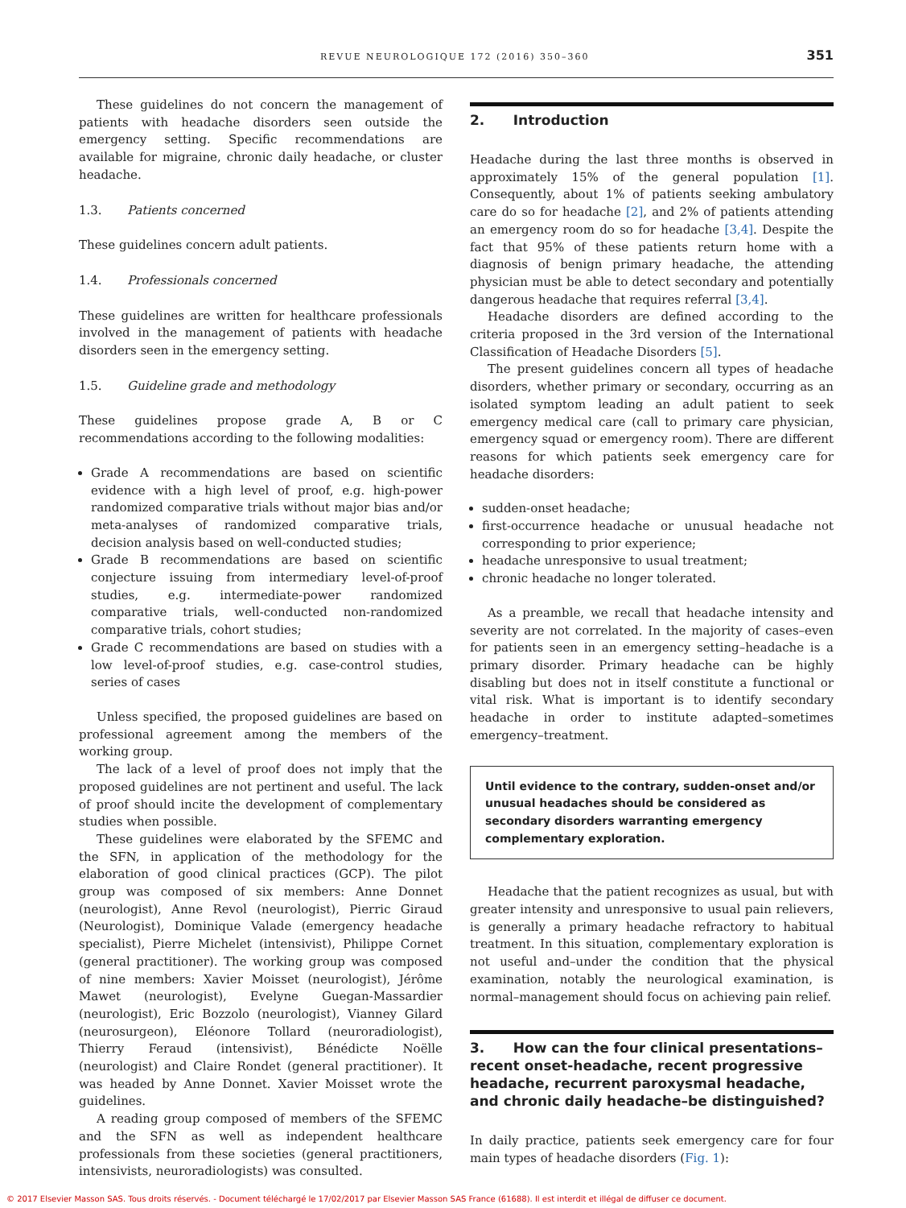REVUE NEUROLOGIQUE 172 (2016) 350–360 351
These guidelines do not concern the management of patients with headache disorders seen outside the emergency setting. Specific recommendations are available for migraine, chronic daily headache, or cluster headache.
1.3. Patients concerned
These guidelines concern adult patients.
1.4. Professionals concerned
These guidelines are written for healthcare professionals involved in the management of patients with headache disorders seen in the emergency setting.
1.5. Guideline grade and methodology
These guidelines propose grade A, B or C recommendations according to the following modalities:
Grade A recommendations are based on scientific evidence with a high level of proof, e.g. high-power randomized comparative trials without major bias and/or meta-analyses of randomized comparative trials, decision analysis based on well-conducted studies;
Grade B recommendations are based on scientific conjecture issuing from intermediary level-of-proof studies, e.g. intermediate-power randomized comparative trials, well-conducted non-randomized comparative trials, cohort studies;
Grade C recommendations are based on studies with a low level-of-proof studies, e.g. case-control studies, series of cases
Unless specified, the proposed guidelines are based on professional agreement among the members of the working group.
The lack of a level of proof does not imply that the proposed guidelines are not pertinent and useful. The lack of proof should incite the development of complementary studies when possible.
These guidelines were elaborated by the SFEMC and the SFN, in application of the methodology for the elaboration of good clinical practices (GCP). The pilot group was composed of six members: Anne Donnet (neurologist), Anne Revol (neurologist), Pierric Giraud (Neurologist), Dominique Valade (emergency headache specialist), Pierre Michelet (intensivist), Philippe Cornet (general practitioner). The working group was composed of nine members: Xavier Moisset (neurologist), Jérôme Mawet (neurologist), Evelyne Guegan-Massardier (neurologist), Eric Bozzolo (neurologist), Vianney Gilard (neurosurgeon), Eléonore Tollard (neuroradiologist), Thierry Feraud (intensivist), Bénédicte Noëlle (neurologist) and Claire Rondet (general practitioner). It was headed by Anne Donnet. Xavier Moisset wrote the guidelines.
A reading group composed of members of the SFEMC and the SFN as well as independent healthcare professionals from these societies (general practitioners, intensivists, neuroradiologists) was consulted.
2. Introduction
Headache during the last three months is observed in approximately 15% of the general population [1]. Consequently, about 1% of patients seeking ambulatory care do so for headache [2], and 2% of patients attending an emergency room do so for headache [3,4]. Despite the fact that 95% of these patients return home with a diagnosis of benign primary headache, the attending physician must be able to detect secondary and potentially dangerous headache that requires referral [3,4].
Headache disorders are defined according to the criteria proposed in the 3rd version of the International Classification of Headache Disorders [5].
The present guidelines concern all types of headache disorders, whether primary or secondary, occurring as an isolated symptom leading an adult patient to seek emergency medical care (call to primary care physician, emergency squad or emergency room). There are different reasons for which patients seek emergency care for headache disorders:
sudden-onset headache;
first-occurrence headache or unusual headache not corresponding to prior experience;
headache unresponsive to usual treatment;
chronic headache no longer tolerated.
As a preamble, we recall that headache intensity and severity are not correlated. In the majority of cases–even for patients seen in an emergency setting–headache is a primary disorder. Primary headache can be highly disabling but does not in itself constitute a functional or vital risk. What is important is to identify secondary headache in order to institute adapted–sometimes emergency–treatment.
Until evidence to the contrary, sudden-onset and/or unusual headaches should be considered as secondary disorders warranting emergency complementary exploration.
Headache that the patient recognizes as usual, but with greater intensity and unresponsive to usual pain relievers, is generally a primary headache refractory to habitual treatment. In this situation, complementary exploration is not useful and–under the condition that the physical examination, notably the neurological examination, is normal–management should focus on achieving pain relief.
3. How can the four clinical presentations–recent onset-headache, recent progressive headache, recurrent paroxysmal headache, and chronic daily headache–be distinguished?
In daily practice, patients seek emergency care for four main types of headache disorders (Fig. 1):
© 2017 Elsevier Masson SAS. Tous droits réservés. - Document téléchargé le 17/02/2017 par Elsevier Masson SAS France (61688). Il est interdit et illégal de diffuser ce document.